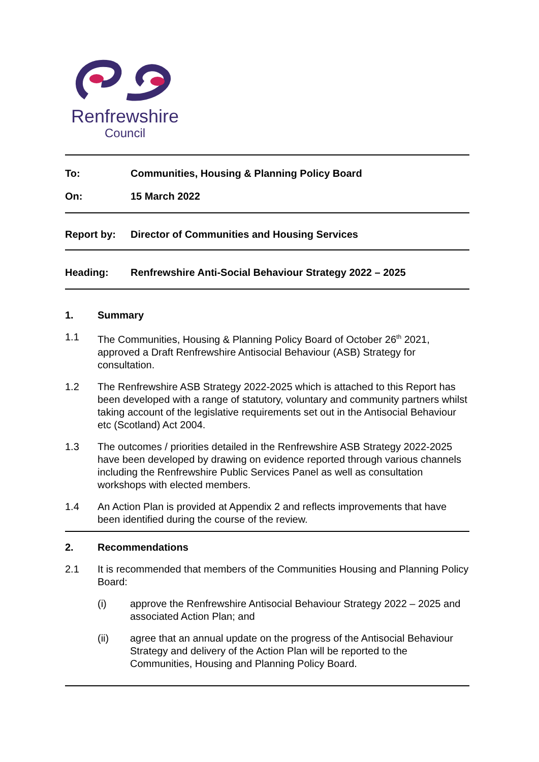Renfrewshire
Council
To: Communities, Housing & Planning Policy Board
On: 15 March 2022
Report by: Director of Communities and Housing Services
Heading: Renfrewshire Anti-Social Behaviour Strategy 2022 – 2025
1. Summary
1.1 The Communities, Housing & Planning Policy Board of October 26<sup>th</sup> 2021, approved a Draft Renfrewshire Antisocial Behaviour (ASB) Strategy for consultation.
1.2 The Renfrewshire ASB Strategy 2022-2025 which is attached to this Report has been developed with a range of statutory, voluntary and community partners whilst taking account of the legislative requirements set out in the Antisocial Behaviour etc (Scotland) Act 2004.
1.3 The outcomes / priorities detailed in the Renfrewshire ASB Strategy 2022-2025 have been developed by drawing on evidence reported through various channels including the Renfrewshire Public Services Panel as well as consultation workshops with elected members.
1.4 An Action Plan is provided at Appendix 2 and reflects improvements that have been identified during the course of the review.
2. Recommendations
2.1 It is recommended that members of the Communities Housing and Planning Policy Board:
(i) approve the Renfrewshire Antisocial Behaviour Strategy 2022 – 2025 and associated Action Plan; and
(ii) agree that an annual update on the progress of the Antisocial Behaviour Strategy and delivery of the Action Plan will be reported to the Communities, Housing and Planning Policy Board.